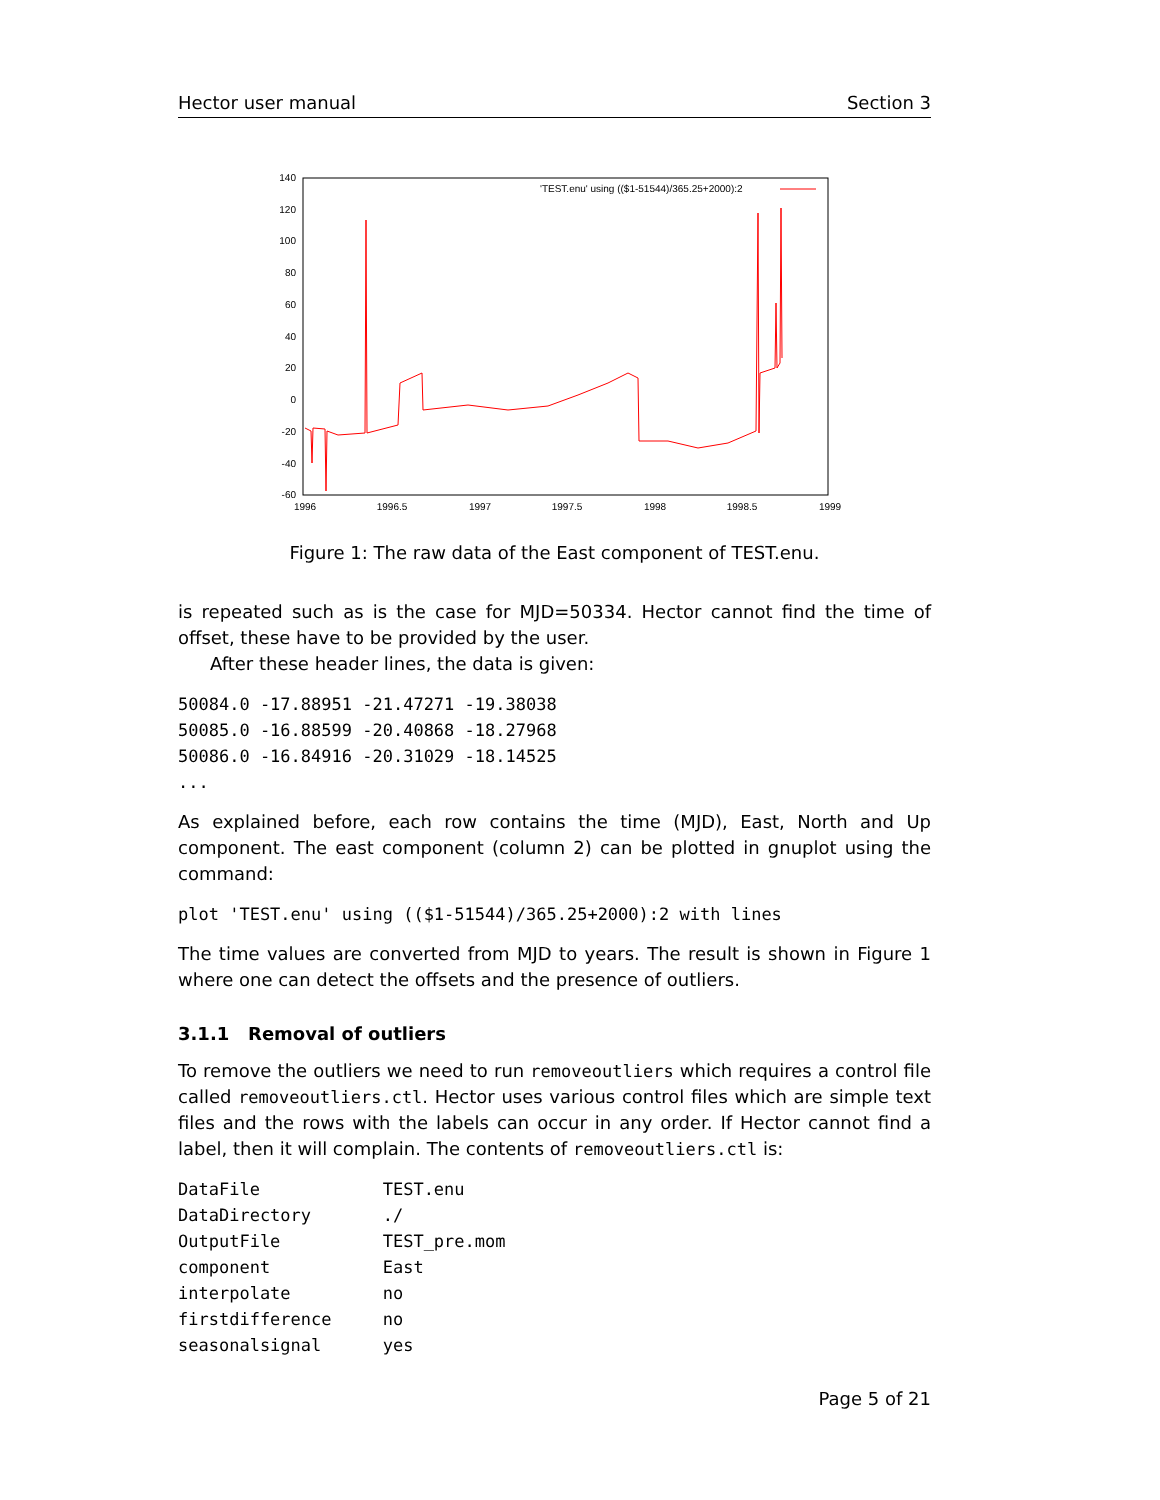Hector user manual Section 3
140
120
100
80
60
40
20
0
-20
-40
-60
1996
1996.5
1997
1997.5
1998
1998.5
1999
'TEST.enu' using (($1-51544)/365.25+2000):2
Figure 1: The raw data of the East component of TEST.enu.
is repeated such as is the case for MJD=50334. Hector cannot find the time of offset, these have to be provided by the user.
After these header lines, the data is given:
50084.0 -17.88951 -21.47271 -19.38038
50085.0 -16.88599 -20.40868 -18.27968
50086.0 -16.84916 -20.31029 -18.14525
...
As explained before, each row contains the time (MJD), East, North and Up component. The east component (column 2) can be plotted in gnuplot using the command:
plot 'TEST.enu' using (($1-51544)/365.25+2000):2 with lines
The time values are converted from MJD to years. The result is shown in Figure 1 where one can detect the offsets and the presence of outliers.
3.1.1 Removal of outliers
To remove the outliers we need to run removeoutliers which requires a control file called removeoutliers.ctl. Hector uses various control files which are simple text files and the rows with the labels can occur in any order. If Hector cannot find a label, then it will complain. The contents of removeoutliers.ctl is:
DataFile            TEST.enu
DataDirectory       ./
OutputFile          TEST_pre.mom
component           East
interpolate         no
firstdifference     no
seasonalsignal      yes
Page 5 of 21